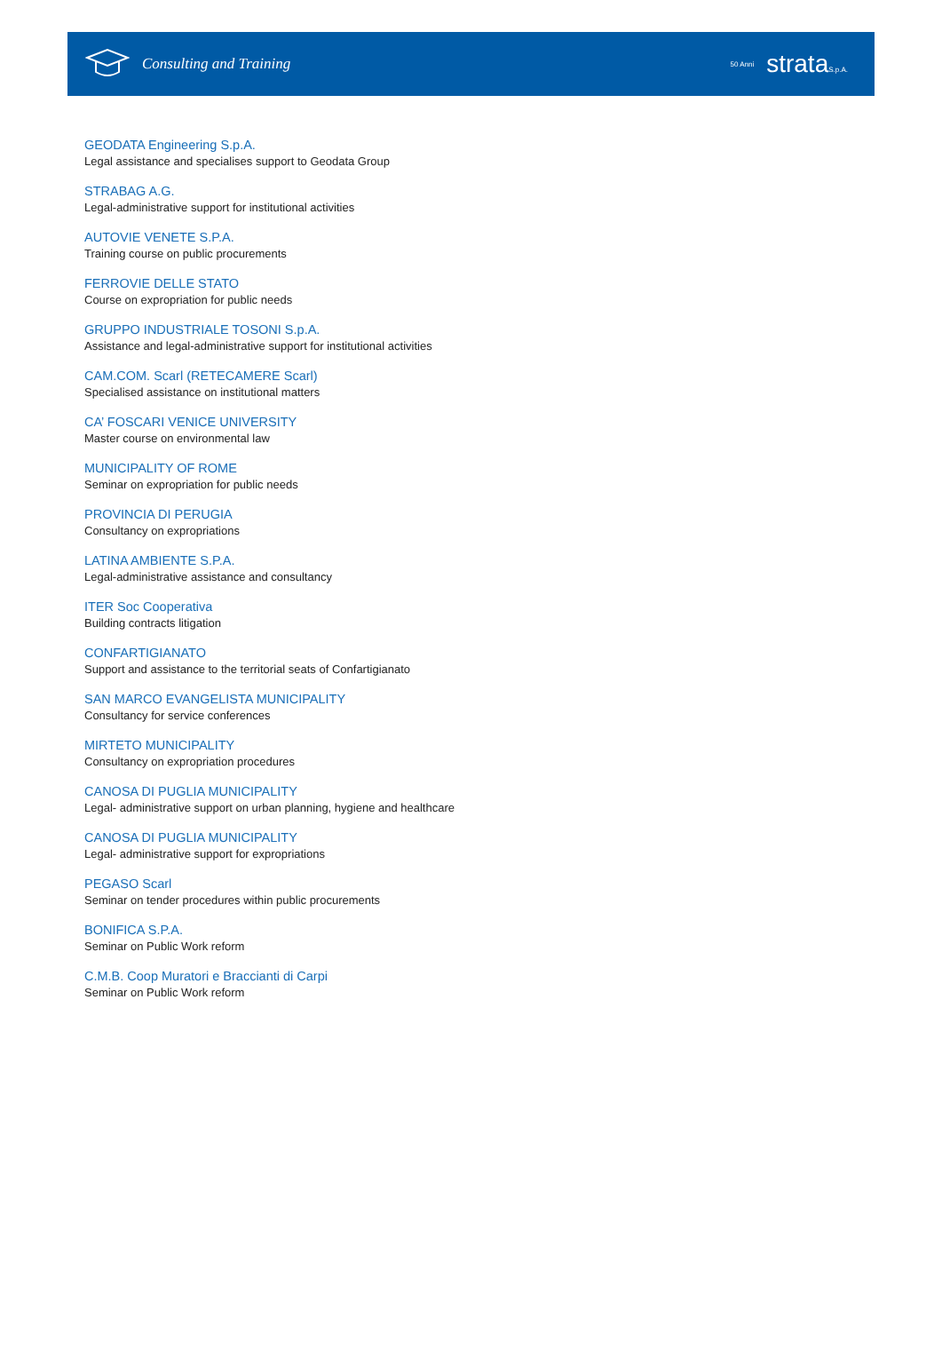Consulting and Training
50 Anni strataS.p.A.
GEODATA Engineering S.p.A.
Legal assistance and specialises support to Geodata Group
STRABAG A.G.
Legal-administrative support for institutional activities
AUTOVIE VENETE S.P.A.
Training course on public procurements
FERROVIE DELLE STATO
Course on expropriation for public needs
GRUPPO INDUSTRIALE TOSONI S.p.A.
Assistance and legal-administrative support for institutional activities
CAM.COM. Scarl (RETECAMERE Scarl)
Specialised assistance on institutional matters
CA’ FOSCARI VENICE UNIVERSITY
Master course on environmental law
MUNICIPALITY OF ROME
Seminar on expropriation for public needs
PROVINCIA DI PERUGIA
Consultancy on expropriations
LATINA AMBIENTE S.P.A.
Legal-administrative assistance and consultancy
ITER Soc Cooperativa
Building contracts litigation
CONFARTIGIANATO
Support and assistance to the territorial seats of Confartigianato
SAN MARCO EVANGELISTA MUNICIPALITY
Consultancy for service conferences
MIRTETO MUNICIPALITY
Consultancy on expropriation procedures
CANOSA DI PUGLIA MUNICIPALITY
Legal- administrative support on urban planning, hygiene and healthcare
CANOSA DI PUGLIA MUNICIPALITY
Legal- administrative support for expropriations
PEGASO Scarl
Seminar on tender procedures within public procurements
BONIFICA S.P.A.
Seminar on Public Work reform
C.M.B. Coop Muratori e Braccianti di Carpi
Seminar on Public Work reform